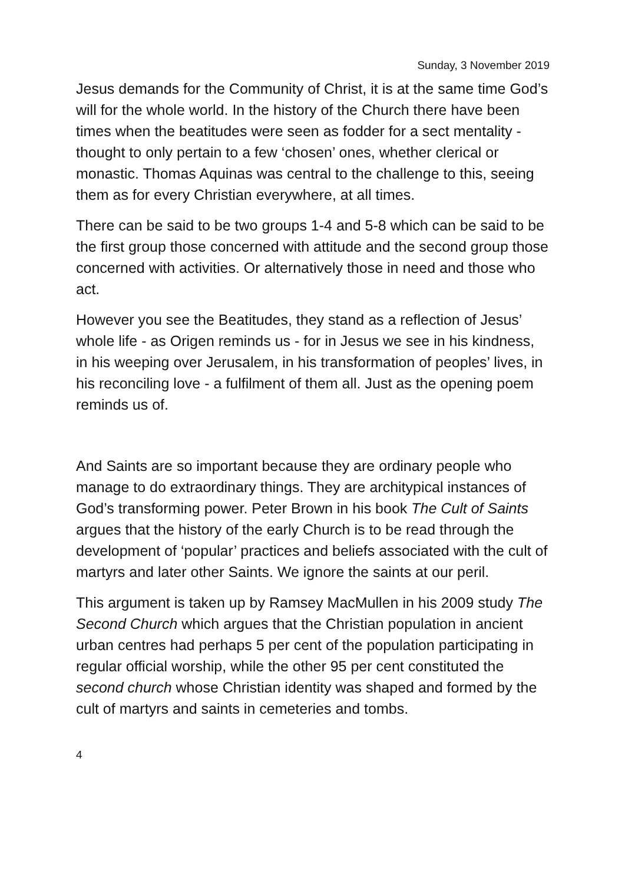Sunday, 3 November 2019
Jesus demands for the Community of Christ, it is at the same time God’s will for the whole world. In the history of the Church there have been times when the beatitudes were seen as fodder for a sect mentality - thought to only pertain to a few ‘chosen’ ones, whether clerical or monastic. Thomas Aquinas was central to the challenge to this, seeing them as for every Christian everywhere, at all times.
There can be said to be two groups 1-4 and 5-8 which can be said to be the first group those concerned with attitude and the second group those concerned with activities. Or alternatively those in need and those who act.
However you see the Beatitudes, they stand as a reflection of Jesus’ whole life - as Origen reminds us - for in Jesus we see in his kindness, in his weeping over Jerusalem, in his transformation of peoples’ lives, in his reconciling love - a fulfilment of them all. Just as the opening poem reminds us of.
And Saints are so important because they are ordinary people who manage to do extraordinary things. They are architypical instances of God’s transforming power. Peter Brown in his book The Cult of Saints argues that the history of the early Church is to be read through the development of ‘popular’ practices and beliefs associated with the cult of martyrs and later other Saints. We ignore the saints at our peril.
This argument is taken up by Ramsey MacMullen in his 2009 study The Second Church which argues that the Christian population in ancient urban centres had perhaps 5 per cent of the population participating in regular official worship, while the other 95 per cent constituted the second church whose Christian identity was shaped and formed by the cult of martyrs and saints in cemeteries and tombs.
4